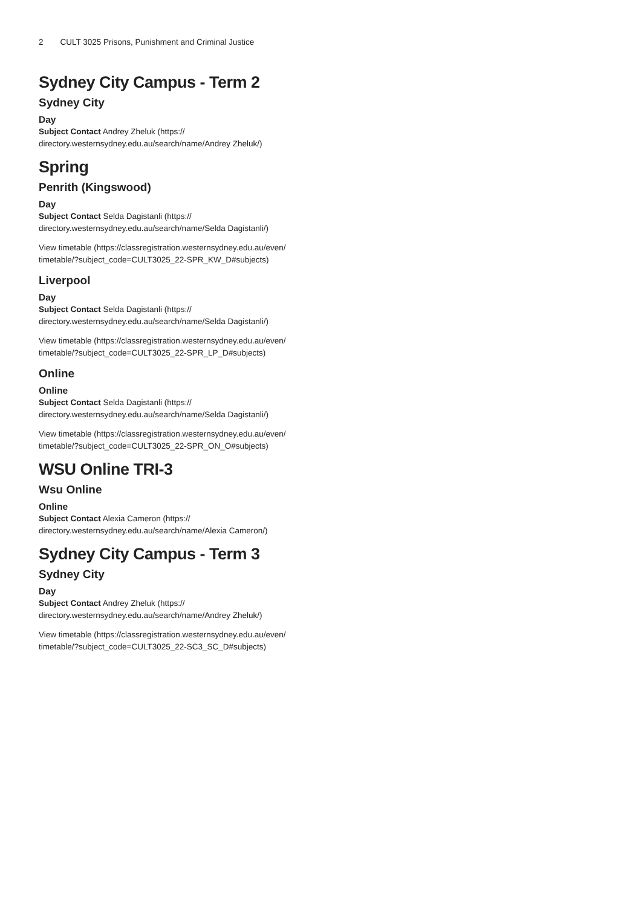2 CULT 3025 Prisons, Punishment and Criminal Justice
Sydney City Campus - Term 2
Sydney City
Day
Subject Contact Andrey Zheluk (https:// directory.westernsydney.edu.au/search/name/Andrey Zheluk/)
Spring
Penrith (Kingswood)
Day
Subject Contact Selda Dagistanli (https:// directory.westernsydney.edu.au/search/name/Selda Dagistanli/)
View timetable (https://classregistration.westernsydney.edu.au/even/ timetable/?subject_code=CULT3025_22-SPR_KW_D#subjects)
Liverpool
Day
Subject Contact Selda Dagistanli (https:// directory.westernsydney.edu.au/search/name/Selda Dagistanli/)
View timetable (https://classregistration.westernsydney.edu.au/even/ timetable/?subject_code=CULT3025_22-SPR_LP_D#subjects)
Online
Online
Subject Contact Selda Dagistanli (https:// directory.westernsydney.edu.au/search/name/Selda Dagistanli/)
View timetable (https://classregistration.westernsydney.edu.au/even/ timetable/?subject_code=CULT3025_22-SPR_ON_O#subjects)
WSU Online TRI-3
Wsu Online
Online
Subject Contact Alexia Cameron (https:// directory.westernsydney.edu.au/search/name/Alexia Cameron/)
Sydney City Campus - Term 3
Sydney City
Day
Subject Contact Andrey Zheluk (https:// directory.westernsydney.edu.au/search/name/Andrey Zheluk/)
View timetable (https://classregistration.westernsydney.edu.au/even/ timetable/?subject_code=CULT3025_22-SC3_SC_D#subjects)